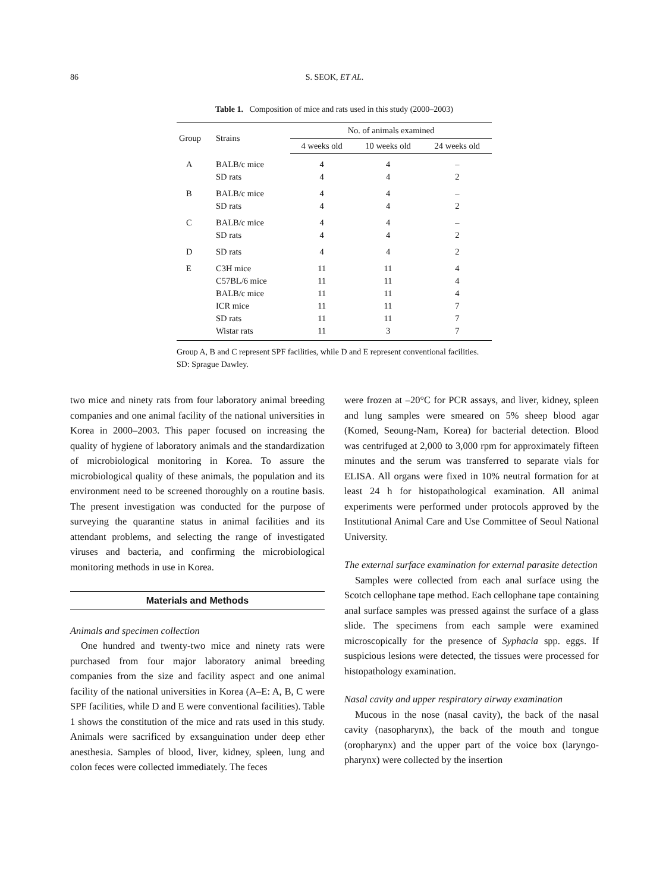86
S. SEOK, ET AL.
Table 1. Composition of mice and rats used in this study (2000–2003)
| Group | Strains | No. of animals examined | | |
| --- | --- | --- | --- | --- |
| | | 4 weeks old | 10 weeks old | 24 weeks old |
| A | BALB/c mice | 4 | 4 | – |
| | SD rats | 4 | 4 | 2 |
| B | BALB/c mice | 4 | 4 | – |
| | SD rats | 4 | 4 | 2 |
| C | BALB/c mice | 4 | 4 | – |
| | SD rats | 4 | 4 | 2 |
| D | SD rats | 4 | 4 | 2 |
| E | C3H mice | 11 | 11 | 4 |
| | C57BL/6 mice | 11 | 11 | 4 |
| | BALB/c mice | 11 | 11 | 4 |
| | ICR mice | 11 | 11 | 7 |
| | SD rats | 11 | 11 | 7 |
| | Wistar rats | 11 | 3 | 7 |
Group A, B and C represent SPF facilities, while D and E represent conventional facilities. SD: Sprague Dawley.
two mice and ninety rats from four laboratory animal breeding companies and one animal facility of the national universities in Korea in 2000–2003. This paper focused on increasing the quality of hygiene of laboratory animals and the standardization of microbiological monitoring in Korea. To assure the microbiological quality of these animals, the population and its environment need to be screened thoroughly on a routine basis. The present investigation was conducted for the purpose of surveying the quarantine status in animal facilities and its attendant problems, and selecting the range of investigated viruses and bacteria, and confirming the microbiological monitoring methods in use in Korea.
Materials and Methods
Animals and specimen collection
One hundred and twenty-two mice and ninety rats were purchased from four major laboratory animal breeding companies from the size and facility aspect and one animal facility of the national universities in Korea (A–E: A, B, C were SPF facilities, while D and E were conventional facilities). Table 1 shows the constitution of the mice and rats used in this study. Animals were sacrificed by exsanguination under deep ether anesthesia. Samples of blood, liver, kidney, spleen, lung and colon feces were collected immediately. The feces
were frozen at –20°C for PCR assays, and liver, kidney, spleen and lung samples were smeared on 5% sheep blood agar (Komed, Seoung-Nam, Korea) for bacterial detection. Blood was centrifuged at 2,000 to 3,000 rpm for approximately fifteen minutes and the serum was transferred to separate vials for ELISA. All organs were fixed in 10% neutral formation for at least 24 h for histopathological examination. All animal experiments were performed under protocols approved by the Institutional Animal Care and Use Committee of Seoul National University.
The external surface examination for external parasite detection
Samples were collected from each anal surface using the Scotch cellophane tape method. Each cellophane tape containing anal surface samples was pressed against the surface of a glass slide. The specimens from each sample were examined microscopically for the presence of Syphacia spp. eggs. If suspicious lesions were detected, the tissues were processed for histopathology examination.
Nasal cavity and upper respiratory airway examination
Mucous in the nose (nasal cavity), the back of the nasal cavity (nasopharynx), the back of the mouth and tongue (oropharynx) and the upper part of the voice box (laryngo-pharynx) were collected by the insertion